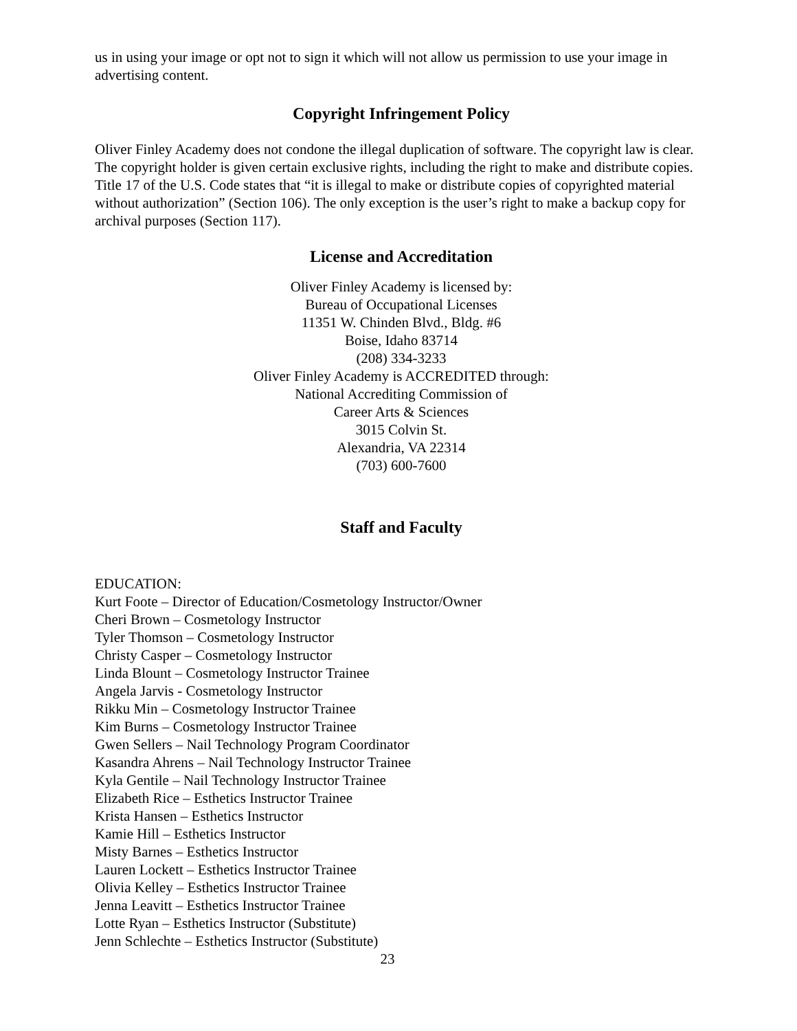us in using your image or opt not to sign it which will not allow us permission to use your image in advertising content.
Copyright Infringement Policy
Oliver Finley Academy does not condone the illegal duplication of software. The copyright law is clear. The copyright holder is given certain exclusive rights, including the right to make and distribute copies. Title 17 of the U.S. Code states that “it is illegal to make or distribute copies of copyrighted material without authorization” (Section 106). The only exception is the user’s right to make a backup copy for archival purposes (Section 117).
License and Accreditation
Oliver Finley Academy is licensed by:
Bureau of Occupational Licenses
11351 W. Chinden Blvd., Bldg. #6
Boise, Idaho 83714
(208) 334-3233
Oliver Finley Academy is ACCREDITED through:
National Accrediting Commission of
Career Arts & Sciences
3015 Colvin St.
Alexandria, VA 22314
(703) 600-7600
Staff and Faculty
EDUCATION:
Kurt Foote – Director of Education/Cosmetology Instructor/Owner
Cheri Brown – Cosmetology Instructor
Tyler Thomson – Cosmetology Instructor
Christy Casper – Cosmetology Instructor
Linda Blount – Cosmetology Instructor Trainee
Angela Jarvis - Cosmetology Instructor
Rikku Min – Cosmetology Instructor Trainee
Kim Burns – Cosmetology Instructor Trainee
Gwen Sellers – Nail Technology Program Coordinator
Kasandra Ahrens – Nail Technology Instructor Trainee
Kyla Gentile – Nail Technology Instructor Trainee
Elizabeth Rice – Esthetics Instructor Trainee
Krista Hansen – Esthetics Instructor
Kamie Hill – Esthetics Instructor
Misty Barnes – Esthetics Instructor
Lauren Lockett – Esthetics Instructor Trainee
Olivia Kelley – Esthetics Instructor Trainee
Jenna Leavitt – Esthetics Instructor Trainee
Lotte Ryan – Esthetics Instructor (Substitute)
Jenn Schlechte – Esthetics Instructor (Substitute)
23